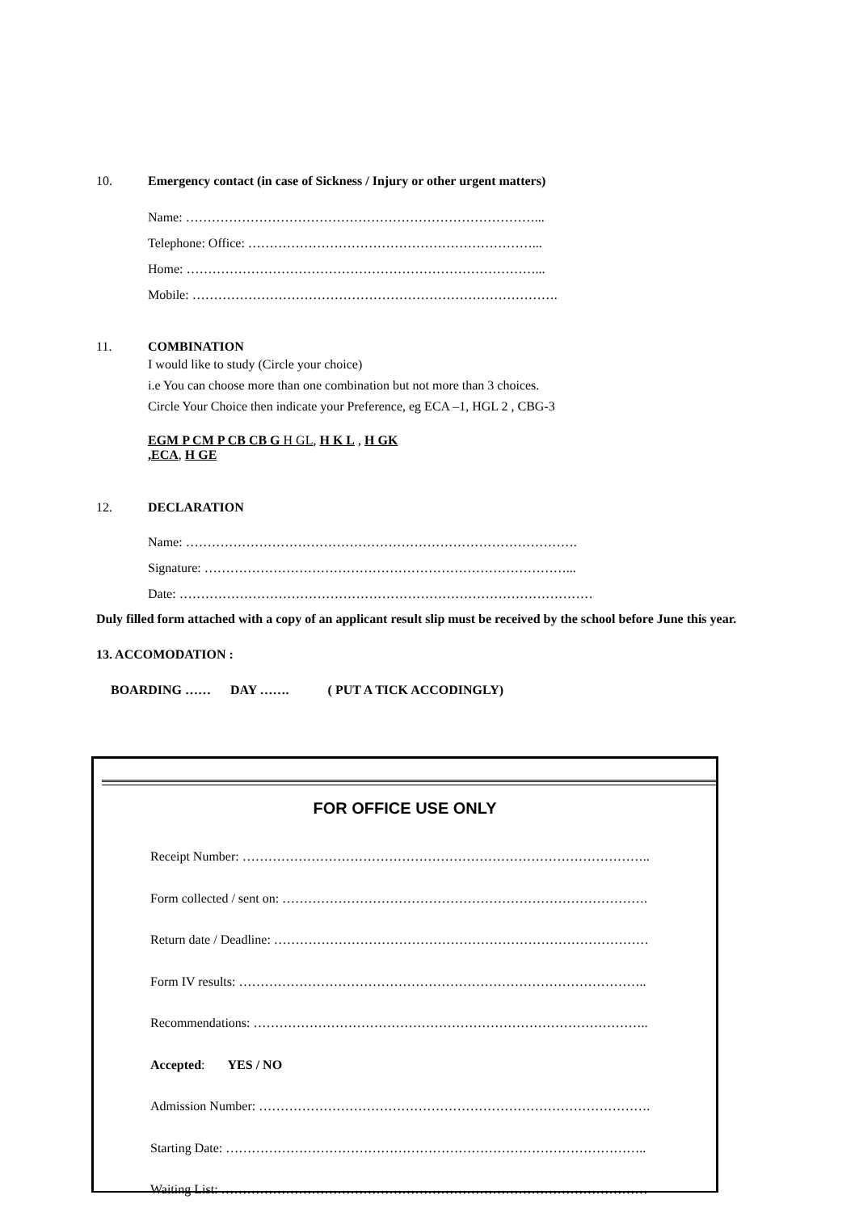10. Emergency contact (in case of Sickness / Injury or other urgent matters)
Name: ………………………………………………………………………...
Telephone: Office: …………………………………………………………...
Home: ………………………………………………………………………...
Mobile: ………………………………………………………………………….
11. COMBINATION
I would like to study (Circle your choice)
i.e You can choose more than one combination but not more than 3 choices.
Circle Your Choice then indicate your Preference, eg ECA –1, HGL 2 , CBG-3
EGM P CM P CB CB G H GL, H K L , H GK
,ECA, H GE
12. DECLARATION
Name: ……………………………………………………………………………….
Signature: …………………………………………………………………………...
Date: ……………………………………………………………………………………
Duly filled form attached with a copy of an applicant result slip must be received by the school before June this year.
13. ACCOMODATION :
BOARDING …… DAY ……. ( PUT A TICK ACCODINGLY)
FOR OFFICE USE ONLY
Receipt Number: …………………………………………………………………………………..
Form collected / sent on: ………………………………………………………………………….
Return date / Deadline: ……………………………………………………………………………
Form IV results: …………………………………………………………………………………..
Recommendations: ………………………………………………………………………………..
Accepted: YES / NO
Admission Number: ……………………………………………………………………………….
Starting Date: ……………………………………………………………………………………..
Waiting List: ………………………………………………………………………………………